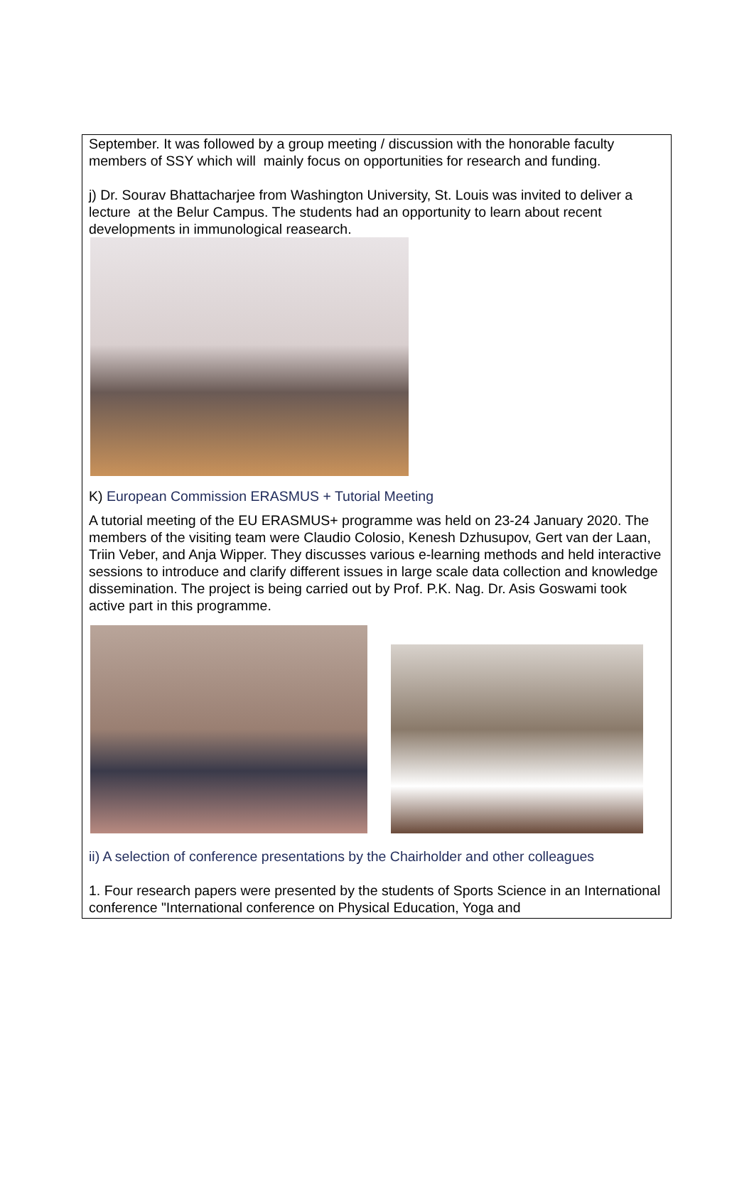September. It was followed by a group meeting / discussion with the honorable faculty members of SSY which will mainly focus on opportunities for research and funding.
j) Dr. Sourav Bhattacharjee from Washington University, St. Louis was invited to deliver a lecture at the Belur Campus. The students had an opportunity to learn about recent developments in immunological reasearch.
K) European Commission ERASMUS + Tutorial Meeting
A tutorial meeting of the EU ERASMUS+ programme was held on 23-24 January 2020. The members of the visiting team were Claudio Colosio, Kenesh Dzhusupov, Gert van der Laan, Triin Veber, and Anja Wipper. They discusses various e-learning methods and held interactive sessions to introduce and clarify different issues in large scale data collection and knowledge dissemination. The project is being carried out by Prof. P.K. Nag. Dr. Asis Goswami took active part in this programme.
ii) A selection of conference presentations by the Chairholder and other colleagues
1. Four research papers were presented by the students of Sports Science in an International conference "International conference on Physical Education, Yoga and